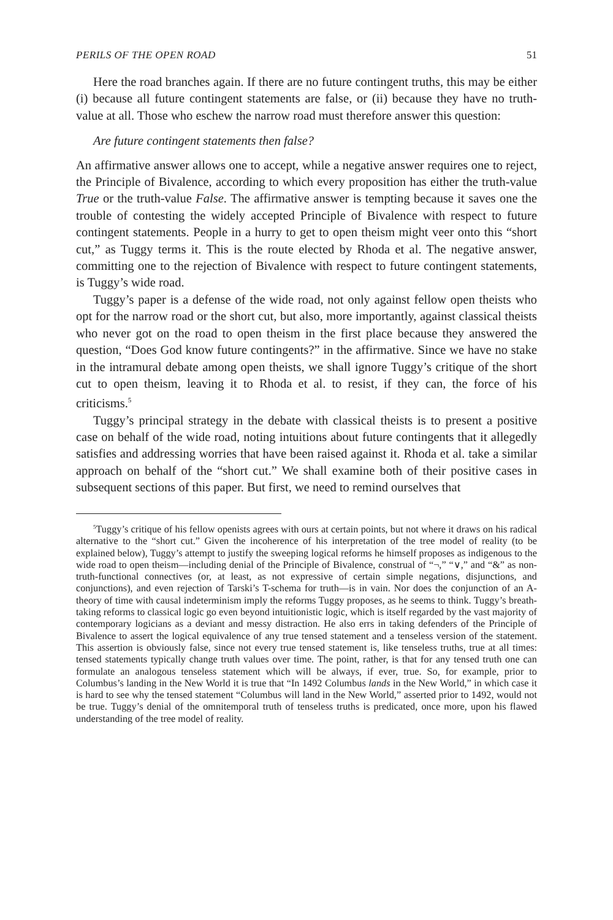PERILS OF THE OPEN ROAD 51
Here the road branches again. If there are no future contingent truths, this may be either (i) because all future contingent statements are false, or (ii) because they have no truth-value at all. Those who eschew the narrow road must therefore answer this question:
Are future contingent statements then false?
An affirmative answer allows one to accept, while a negative answer requires one to reject, the Principle of Bivalence, according to which every proposition has either the truth-value True or the truth-value False. The affirmative answer is tempting because it saves one the trouble of contesting the widely accepted Principle of Bivalence with respect to future contingent statements. People in a hurry to get to open theism might veer onto this “short cut,” as Tuggy terms it. This is the route elected by Rhoda et al. The negative answer, committing one to the rejection of Bivalence with respect to future contingent statements, is Tuggy’s wide road.
Tuggy’s paper is a defense of the wide road, not only against fellow open theists who opt for the narrow road or the short cut, but also, more importantly, against classical theists who never got on the road to open theism in the first place because they answered the question, “Does God know future contingents?” in the affirmative. Since we have no stake in the intramural debate among open theists, we shall ignore Tuggy’s critique of the short cut to open theism, leaving it to Rhoda et al. to resist, if they can, the force of his criticisms.<sup>5</sup>
Tuggy’s principal strategy in the debate with classical theists is to present a positive case on behalf of the wide road, noting intuitions about future contingents that it allegedly satisfies and addressing worries that have been raised against it. Rhoda et al. take a similar approach on behalf of the “short cut.” We shall examine both of their positive cases in subsequent sections of this paper. But first, we need to remind ourselves that
<sup>5</sup> Tuggy’s critique of his fellow openists agrees with ours at certain points, but not where it draws on his radical alternative to the “short cut.” Given the incoherence of his interpretation of the tree model of reality (to be explained below), Tuggy’s attempt to justify the sweeping logical reforms he himself proposes as indigenous to the wide road to open theism—including denial of the Principle of Bivalence, construal of “¬,” “∨,” and “&” as non-truth-functional connectives (or, at least, as not expressive of certain simple negations, disjunctions, and conjunctions), and even rejection of Tarski’s T-schema for truth—is in vain. Nor does the conjunction of an A-theory of time with causal indeterminism imply the reforms Tuggy proposes, as he seems to think. Tuggy’s breath-taking reforms to classical logic go even beyond intuitionistic logic, which is itself regarded by the vast majority of contemporary logicians as a deviant and messy distraction. He also errs in taking defenders of the Principle of Bivalence to assert the logical equivalence of any true tensed statement and a tenseless version of the statement. This assertion is obviously false, since not every true tensed statement is, like tenseless truths, true at all times: tensed statements typically change truth values over time. The point, rather, is that for any tensed truth one can formulate an analogous tenseless statement which will be always, if ever, true. So, for example, prior to Columbus’s landing in the New World it is true that “In 1492 Columbus lands in the New World,” in which case it is hard to see why the tensed statement “Columbus will land in the New World,” asserted prior to 1492, would not be true. Tuggy’s denial of the omnitemporal truth of tenseless truths is predicated, once more, upon his flawed understanding of the tree model of reality.